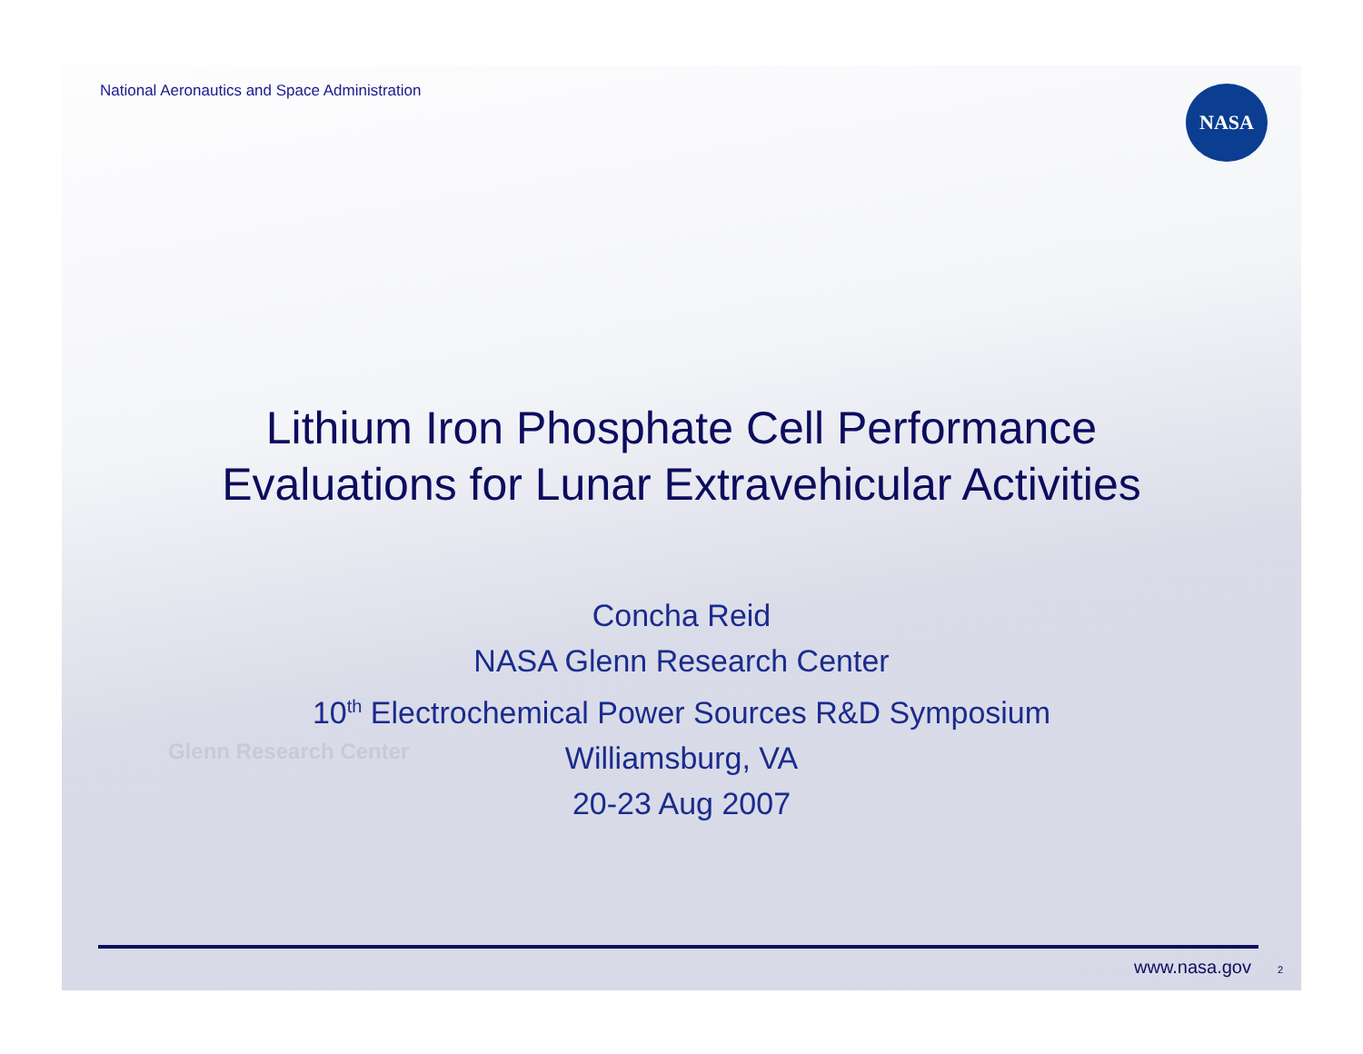National Aeronautics and Space Administration
NASA
Lithium Iron Phosphate Cell Performance
Evaluations for Lunar Extravehicular Activities
Glenn Research Center
Concha Reid
NASA Glenn Research Center
10<sup>th</sup> Electrochemical Power Sources R&D Symposium
Williamsburg, VA
20-23 Aug 2007
www.nasa.gov 2